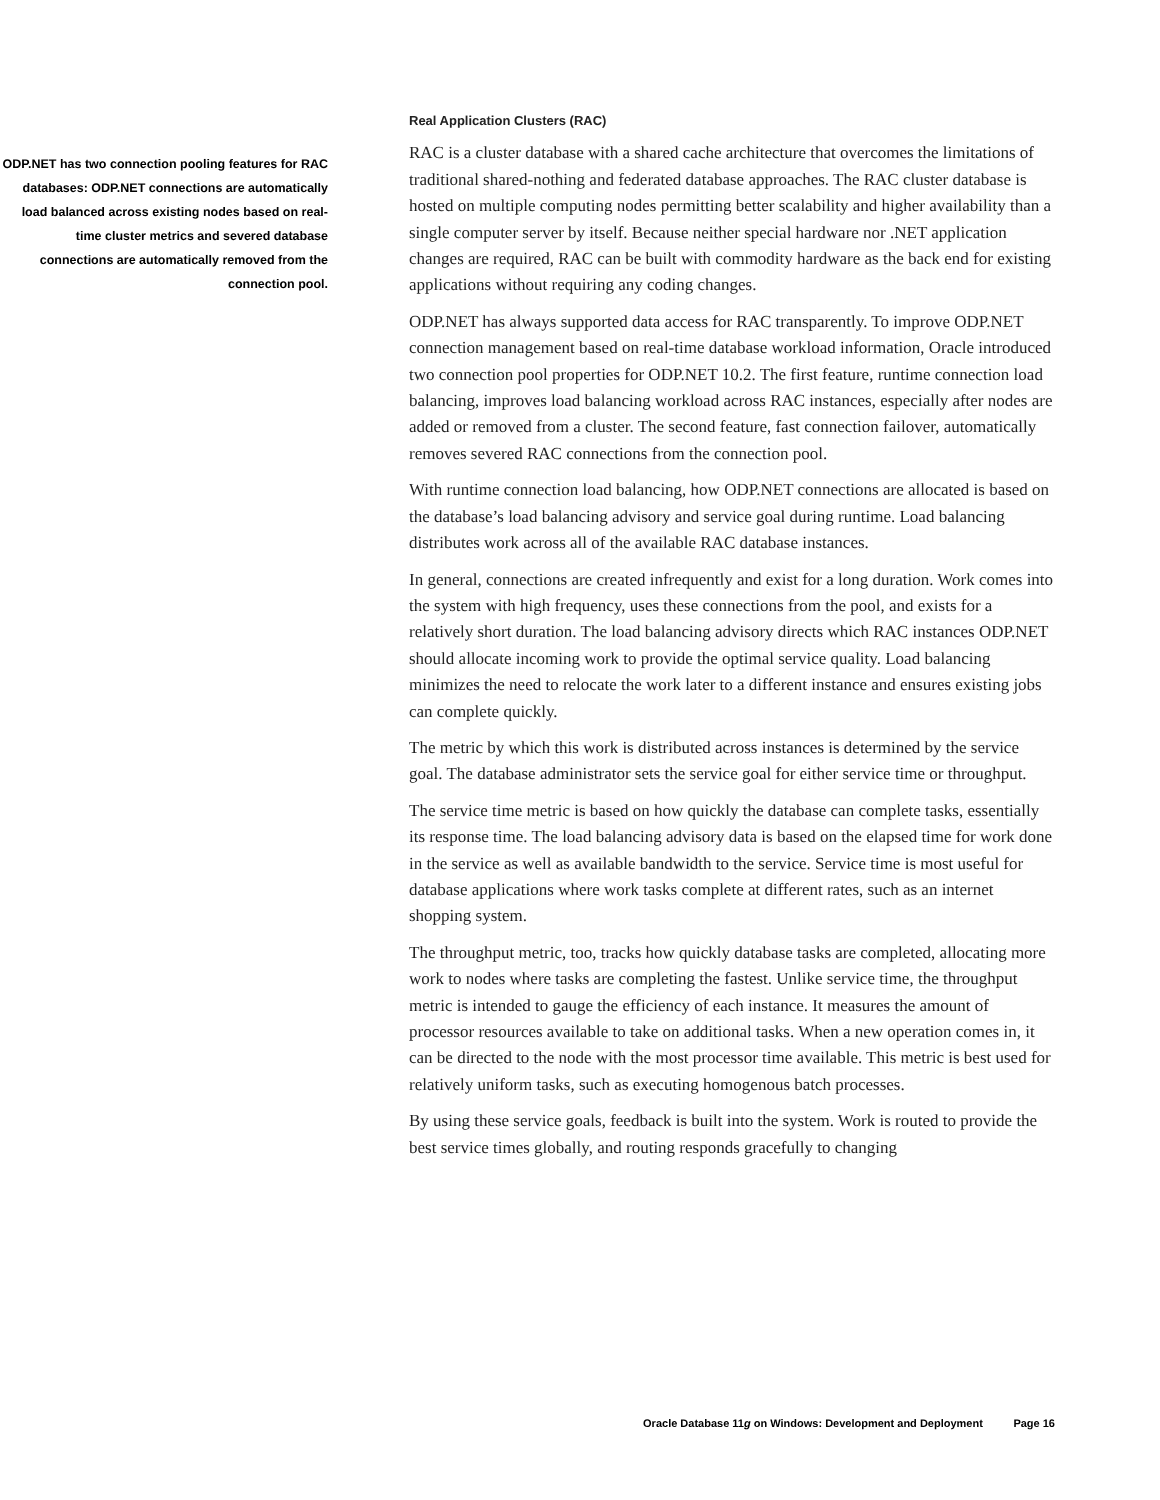ODP.NET has two connection pooling features for RAC databases: ODP.NET connections are automatically load balanced across existing nodes based on real-time cluster metrics and severed database connections are automatically removed from the connection pool.
Real Application Clusters (RAC)
RAC is a cluster database with a shared cache architecture that overcomes the limitations of traditional shared-nothing and federated database approaches. The RAC cluster database is hosted on multiple computing nodes permitting better scalability and higher availability than a single computer server by itself. Because neither special hardware nor .NET application changes are required, RAC can be built with commodity hardware as the back end for existing applications without requiring any coding changes.
ODP.NET has always supported data access for RAC transparently. To improve ODP.NET connection management based on real-time database workload information, Oracle introduced two connection pool properties for ODP.NET 10.2. The first feature, runtime connection load balancing, improves load balancing workload across RAC instances, especially after nodes are added or removed from a cluster. The second feature, fast connection failover, automatically removes severed RAC connections from the connection pool.
With runtime connection load balancing, how ODP.NET connections are allocated is based on the database’s load balancing advisory and service goal during runtime. Load balancing distributes work across all of the available RAC database instances.
In general, connections are created infrequently and exist for a long duration. Work comes into the system with high frequency, uses these connections from the pool, and exists for a relatively short duration. The load balancing advisory directs which RAC instances ODP.NET should allocate incoming work to provide the optimal service quality. Load balancing minimizes the need to relocate the work later to a different instance and ensures existing jobs can complete quickly.
The metric by which this work is distributed across instances is determined by the service goal. The database administrator sets the service goal for either service time or throughput.
The service time metric is based on how quickly the database can complete tasks, essentially its response time. The load balancing advisory data is based on the elapsed time for work done in the service as well as available bandwidth to the service. Service time is most useful for database applications where work tasks complete at different rates, such as an internet shopping system.
The throughput metric, too, tracks how quickly database tasks are completed, allocating more work to nodes where tasks are completing the fastest. Unlike service time, the throughput metric is intended to gauge the efficiency of each instance. It measures the amount of processor resources available to take on additional tasks. When a new operation comes in, it can be directed to the node with the most processor time available. This metric is best used for relatively uniform tasks, such as executing homogenous batch processes.
By using these service goals, feedback is built into the system. Work is routed to provide the best service times globally, and routing responds gracefully to changing
Oracle Database 11g on Windows: Development and Deployment Page 16